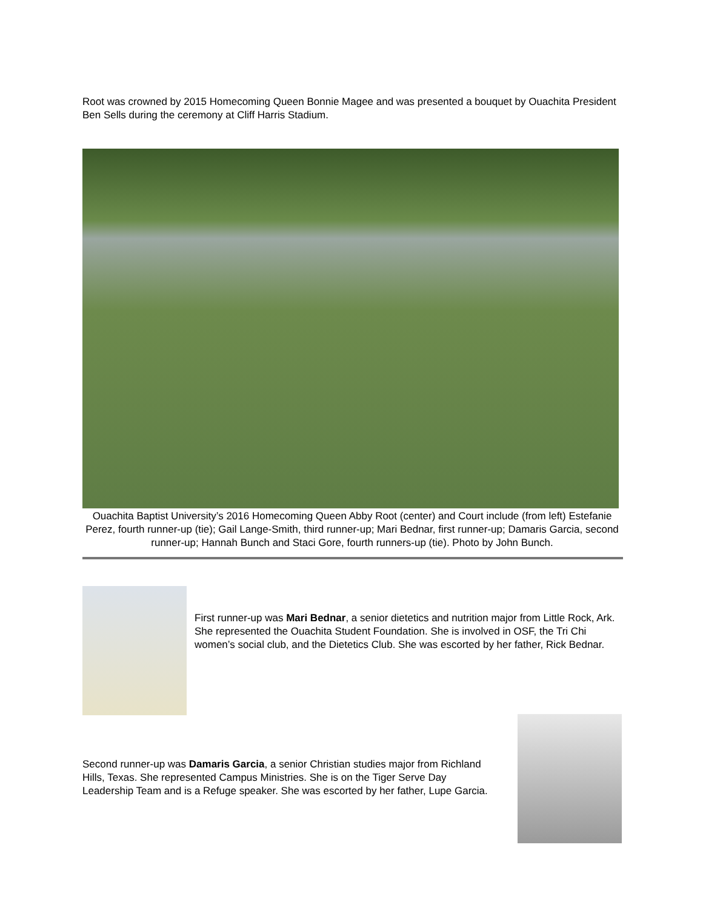Root was crowned by 2015 Homecoming Queen Bonnie Magee and was presented a bouquet by Ouachita President Ben Sells during the ceremony at Cliff Harris Stadium.
Ouachita Baptist University’s 2016 Homecoming Queen Abby Root (center) and Court include (from left) Estefanie Perez, fourth runner-up (tie); Gail Lange-Smith, third runner-up; Mari Bednar, first runner-up; Damaris Garcia, second runner-up; Hannah Bunch and Staci Gore, fourth runners-up (tie). Photo by John Bunch.
First runner-up was Mari Bednar, a senior dietetics and nutrition major from Little Rock, Ark. She represented the Ouachita Student Foundation. She is involved in OSF, the Tri Chi women’s social club, and the Dietetics Club. She was escorted by her father, Rick Bednar.
Second runner-up was Damaris Garcia, a senior Christian studies major from Richland Hills, Texas. She represented Campus Ministries. She is on the Tiger Serve Day Leadership Team and is a Refuge speaker. She was escorted by her father, Lupe Garcia.